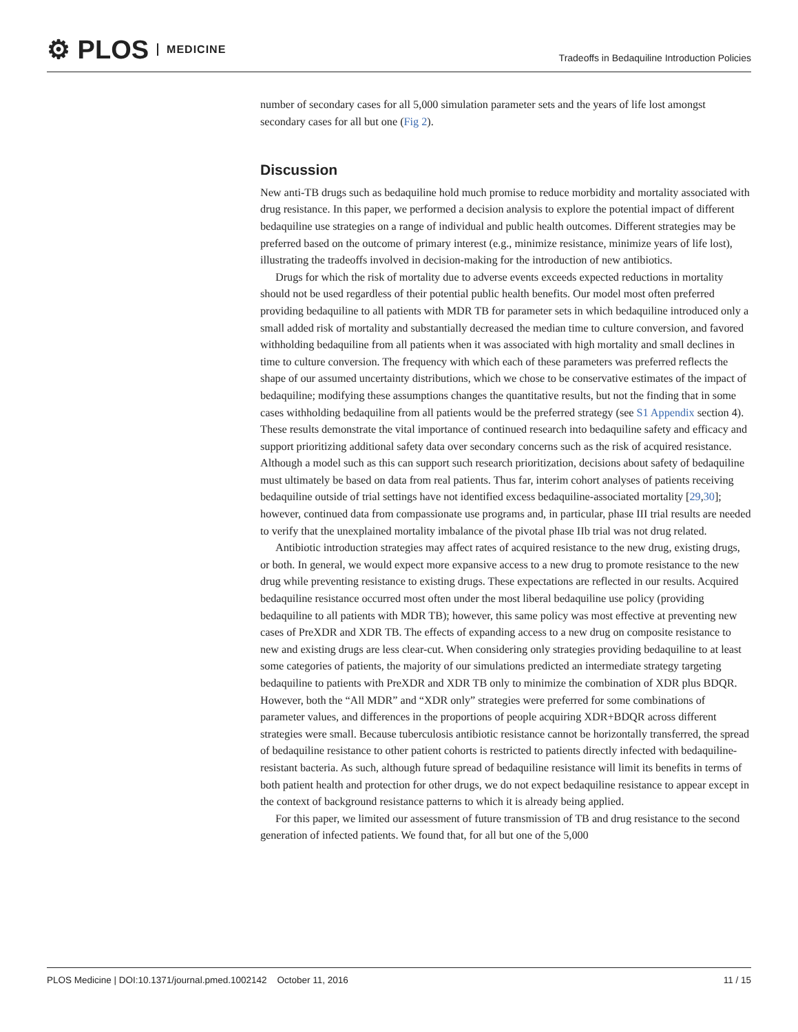⚙ PLOS MEDICINE
Tradeoffs in Bedaquiline Introduction Policies
number of secondary cases for all 5,000 simulation parameter sets and the years of life lost amongst secondary cases for all but one (Fig 2).
Discussion
New anti-TB drugs such as bedaquiline hold much promise to reduce morbidity and mortality associated with drug resistance. In this paper, we performed a decision analysis to explore the potential impact of different bedaquiline use strategies on a range of individual and public health outcomes. Different strategies may be preferred based on the outcome of primary interest (e.g., minimize resistance, minimize years of life lost), illustrating the tradeoffs involved in decision-making for the introduction of new antibiotics.
Drugs for which the risk of mortality due to adverse events exceeds expected reductions in mortality should not be used regardless of their potential public health benefits. Our model most often preferred providing bedaquiline to all patients with MDR TB for parameter sets in which bedaquiline introduced only a small added risk of mortality and substantially decreased the median time to culture conversion, and favored withholding bedaquiline from all patients when it was associated with high mortality and small declines in time to culture conversion. The frequency with which each of these parameters was preferred reflects the shape of our assumed uncertainty distributions, which we chose to be conservative estimates of the impact of bedaquiline; modifying these assumptions changes the quantitative results, but not the finding that in some cases withholding bedaquiline from all patients would be the preferred strategy (see S1 Appendix section 4). These results demonstrate the vital importance of continued research into bedaquiline safety and efficacy and support prioritizing additional safety data over secondary concerns such as the risk of acquired resistance. Although a model such as this can support such research prioritization, decisions about safety of bedaquiline must ultimately be based on data from real patients. Thus far, interim cohort analyses of patients receiving bedaquiline outside of trial settings have not identified excess bedaquiline-associated mortality [29,30]; however, continued data from compassionate use programs and, in particular, phase III trial results are needed to verify that the unexplained mortality imbalance of the pivotal phase IIb trial was not drug related.
Antibiotic introduction strategies may affect rates of acquired resistance to the new drug, existing drugs, or both. In general, we would expect more expansive access to a new drug to promote resistance to the new drug while preventing resistance to existing drugs. These expectations are reflected in our results. Acquired bedaquiline resistance occurred most often under the most liberal bedaquiline use policy (providing bedaquiline to all patients with MDR TB); however, this same policy was most effective at preventing new cases of PreXDR and XDR TB. The effects of expanding access to a new drug on composite resistance to new and existing drugs are less clear-cut. When considering only strategies providing bedaquiline to at least some categories of patients, the majority of our simulations predicted an intermediate strategy targeting bedaquiline to patients with PreXDR and XDR TB only to minimize the combination of XDR plus BDQR. However, both the “All MDR” and “XDR only” strategies were preferred for some combinations of parameter values, and differences in the proportions of people acquiring XDR+BDQR across different strategies were small. Because tuberculosis antibiotic resistance cannot be horizontally transferred, the spread of bedaquiline resistance to other patient cohorts is restricted to patients directly infected with bedaquiline-resistant bacteria. As such, although future spread of bedaquiline resistance will limit its benefits in terms of both patient health and protection for other drugs, we do not expect bedaquiline resistance to appear except in the context of background resistance patterns to which it is already being applied.
For this paper, we limited our assessment of future transmission of TB and drug resistance to the second generation of infected patients. We found that, for all but one of the 5,000
PLOS Medicine | DOI:10.1371/journal.pmed.1002142 October 11, 2016 11 / 15